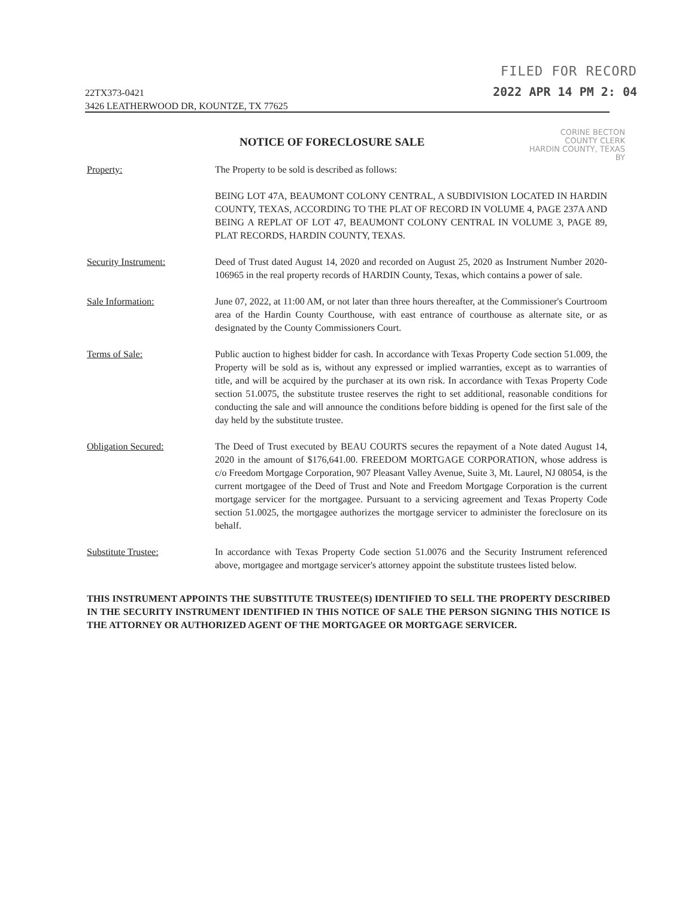22TX373-0421
3426 LEATHERWOOD DR, KOUNTZE, TX 77625
FILED FOR RECORD
2022 APR 14 PM 2: 04
CORINE BECTON
COUNTY CLERK
HARDIN COUNTY, TEXAS
BY
NOTICE OF FORECLOSURE SALE
Property: The Property to be sold is described as follows:
BEING LOT 47A, BEAUMONT COLONY CENTRAL, A SUBDIVISION LOCATED IN HARDIN COUNTY, TEXAS, ACCORDING TO THE PLAT OF RECORD IN VOLUME 4, PAGE 237A AND BEING A REPLAT OF LOT 47, BEAUMONT COLONY CENTRAL IN VOLUME 3, PAGE 89, PLAT RECORDS, HARDIN COUNTY, TEXAS.
Security Instrument: Deed of Trust dated August 14, 2020 and recorded on August 25, 2020 as Instrument Number 2020-106965 in the real property records of HARDIN County, Texas, which contains a power of sale.
Sale Information: June 07, 2022, at 11:00 AM, or not later than three hours thereafter, at the Commissioner's Courtroom area of the Hardin County Courthouse, with east entrance of courthouse as alternate site, or as designated by the County Commissioners Court.
Terms of Sale: Public auction to highest bidder for cash. In accordance with Texas Property Code section 51.009, the Property will be sold as is, without any expressed or implied warranties, except as to warranties of title, and will be acquired by the purchaser at its own risk. In accordance with Texas Property Code section 51.0075, the substitute trustee reserves the right to set additional, reasonable conditions for conducting the sale and will announce the conditions before bidding is opened for the first sale of the day held by the substitute trustee.
Obligation Secured: The Deed of Trust executed by BEAU COURTS secures the repayment of a Note dated August 14, 2020 in the amount of $176,641.00. FREEDOM MORTGAGE CORPORATION, whose address is c/o Freedom Mortgage Corporation, 907 Pleasant Valley Avenue, Suite 3, Mt. Laurel, NJ 08054, is the current mortgagee of the Deed of Trust and Note and Freedom Mortgage Corporation is the current mortgage servicer for the mortgagee. Pursuant to a servicing agreement and Texas Property Code section 51.0025, the mortgagee authorizes the mortgage servicer to administer the foreclosure on its behalf.
Substitute Trustee: In accordance with Texas Property Code section 51.0076 and the Security Instrument referenced above, mortgagee and mortgage servicer's attorney appoint the substitute trustees listed below.
THIS INSTRUMENT APPOINTS THE SUBSTITUTE TRUSTEE(S) IDENTIFIED TO SELL THE PROPERTY DESCRIBED IN THE SECURITY INSTRUMENT IDENTIFIED IN THIS NOTICE OF SALE THE PERSON SIGNING THIS NOTICE IS THE ATTORNEY OR AUTHORIZED AGENT OF THE MORTGAGEE OR MORTGAGE SERVICER.